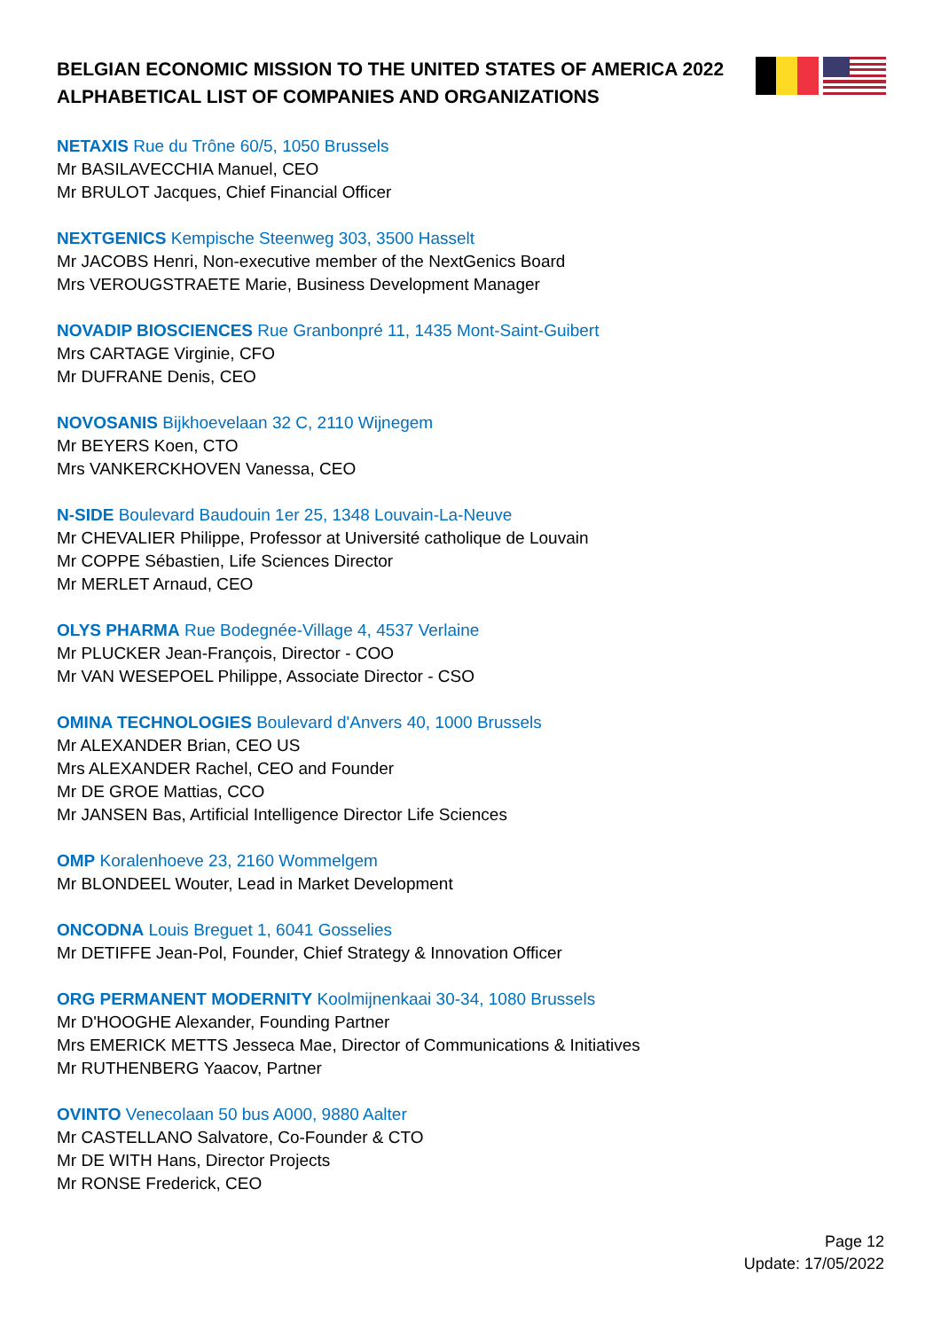BELGIAN ECONOMIC MISSION TO THE UNITED STATES OF AMERICA 2022
ALPHABETICAL LIST OF COMPANIES AND ORGANIZATIONS
NETAXIS Rue du Trône 60/5, 1050 Brussels
Mr BASILAVECCHIA Manuel, CEO
Mr BRULOT Jacques, Chief Financial Officer
NEXTGENICS Kempische Steenweg 303, 3500 Hasselt
Mr JACOBS Henri, Non-executive member of the NextGenics Board
Mrs VEROUGSTRAETE Marie, Business Development Manager
NOVADIP BIOSCIENCES Rue Granbonpré 11, 1435 Mont-Saint-Guibert
Mrs CARTAGE Virginie, CFO
Mr DUFRANE Denis, CEO
NOVOSANIS Bijkhoevelaan 32 C, 2110 Wijnegem
Mr BEYERS Koen, CTO
Mrs VANKERCKHOVEN Vanessa, CEO
N-SIDE Boulevard Baudouin 1er 25, 1348 Louvain-La-Neuve
Mr CHEVALIER Philippe, Professor at Université catholique de Louvain
Mr COPPE Sébastien, Life Sciences Director
Mr MERLET Arnaud, CEO
OLYS PHARMA Rue Bodegnée-Village 4, 4537 Verlaine
Mr PLUCKER Jean-François, Director - COO
Mr VAN WESEPOEL Philippe, Associate Director - CSO
OMINA TECHNOLOGIES Boulevard d'Anvers 40, 1000 Brussels
Mr ALEXANDER Brian, CEO US
Mrs ALEXANDER Rachel, CEO and Founder
Mr DE GROE Mattias, CCO
Mr JANSEN Bas, Artificial Intelligence Director Life Sciences
OMP Koralenhoeve 23, 2160 Wommelgem
Mr BLONDEEL Wouter, Lead in Market Development
ONCODNA Louis Breguet 1, 6041 Gosselies
Mr DETIFFE Jean-Pol, Founder, Chief Strategy & Innovation Officer
ORG PERMANENT MODERNITY Koolmijnenkaai 30-34, 1080 Brussels
Mr D'HOOGHE Alexander, Founding Partner
Mrs EMERICK METTS Jesseca Mae, Director of Communications & Initiatives
Mr RUTHENBERG Yaacov, Partner
OVINTO Venecolaan 50 bus A000, 9880 Aalter
Mr CASTELLANO Salvatore, Co-Founder & CTO
Mr DE WITH Hans, Director Projects
Mr RONSE Frederick, CEO
Page 12
Update: 17/05/2022